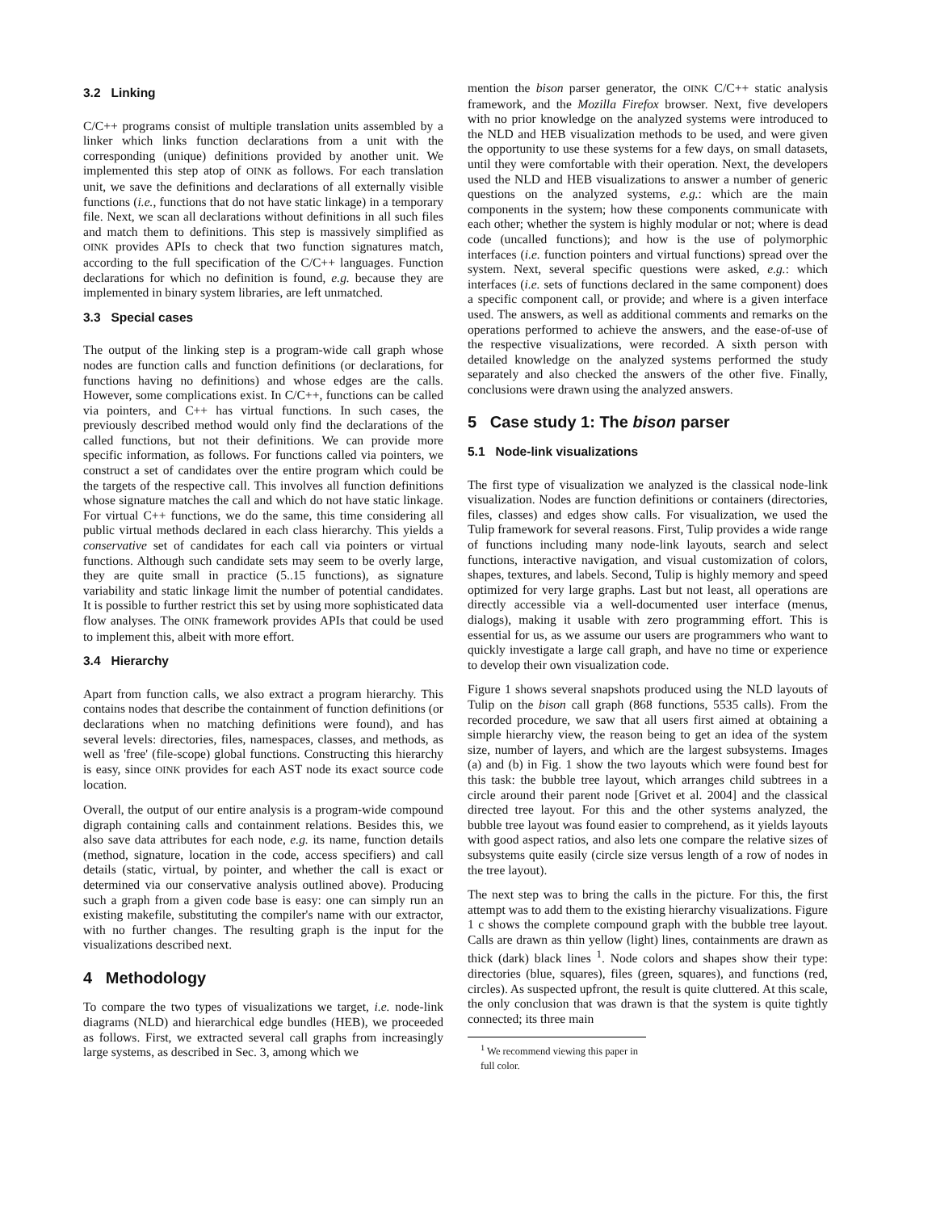3.2 Linking
C/C++ programs consist of multiple translation units assembled by a linker which links function declarations from a unit with the corresponding (unique) definitions provided by another unit. We implemented this step atop of OINK as follows. For each translation unit, we save the definitions and declarations of all externally visible functions (i.e., functions that do not have static linkage) in a temporary file. Next, we scan all declarations without definitions in all such files and match them to definitions. This step is massively simplified as OINK provides APIs to check that two function signatures match, according to the full specification of the C/C++ languages. Function declarations for which no definition is found, e.g. because they are implemented in binary system libraries, are left unmatched.
3.3 Special cases
The output of the linking step is a program-wide call graph whose nodes are function calls and function definitions (or declarations, for functions having no definitions) and whose edges are the calls. However, some complications exist. In C/C++, functions can be called via pointers, and C++ has virtual functions. In such cases, the previously described method would only find the declarations of the called functions, but not their definitions. We can provide more specific information, as follows. For functions called via pointers, we construct a set of candidates over the entire program which could be the targets of the respective call. This involves all function definitions whose signature matches the call and which do not have static linkage. For virtual C++ functions, we do the same, this time considering all public virtual methods declared in each class hierarchy. This yields a conservative set of candidates for each call via pointers or virtual functions. Although such candidate sets may seem to be overly large, they are quite small in practice (5..15 functions), as signature variability and static linkage limit the number of potential candidates. It is possible to further restrict this set by using more sophisticated data flow analyses. The OINK framework provides APIs that could be used to implement this, albeit with more effort.
3.4 Hierarchy
Apart from function calls, we also extract a program hierarchy. This contains nodes that describe the containment of function definitions (or declarations when no matching definitions were found), and has several levels: directories, files, namespaces, classes, and methods, as well as 'free' (file-scope) global functions. Constructing this hierarchy is easy, since OINK provides for each AST node its exact source code location.
Overall, the output of our entire analysis is a program-wide compound digraph containing calls and containment relations. Besides this, we also save data attributes for each node, e.g. its name, function details (method, signature, location in the code, access specifiers) and call details (static, virtual, by pointer, and whether the call is exact or determined via our conservative analysis outlined above). Producing such a graph from a given code base is easy: one can simply run an existing makefile, substituting the compiler's name with our extractor, with no further changes. The resulting graph is the input for the visualizations described next.
4 Methodology
To compare the two types of visualizations we target, i.e. node-link diagrams (NLD) and hierarchical edge bundles (HEB), we proceeded as follows. First, we extracted several call graphs from increasingly large systems, as described in Sec. 3, among which we
mention the bison parser generator, the OINK C/C++ static analysis framework, and the Mozilla Firefox browser. Next, five developers with no prior knowledge on the analyzed systems were introduced to the NLD and HEB visualization methods to be used, and were given the opportunity to use these systems for a few days, on small datasets, until they were comfortable with their operation. Next, the developers used the NLD and HEB visualizations to answer a number of generic questions on the analyzed systems, e.g.: which are the main components in the system; how these components communicate with each other; whether the system is highly modular or not; where is dead code (uncalled functions); and how is the use of polymorphic interfaces (i.e. function pointers and virtual functions) spread over the system. Next, several specific questions were asked, e.g.: which interfaces (i.e. sets of functions declared in the same component) does a specific component call, or provide; and where is a given interface used. The answers, as well as additional comments and remarks on the operations performed to achieve the answers, and the ease-of-use of the respective visualizations, were recorded. A sixth person with detailed knowledge on the analyzed systems performed the study separately and also checked the answers of the other five. Finally, conclusions were drawn using the analyzed answers.
5 Case study 1: The bison parser
5.1 Node-link visualizations
The first type of visualization we analyzed is the classical node-link visualization. Nodes are function definitions or containers (directories, files, classes) and edges show calls. For visualization, we used the Tulip framework for several reasons. First, Tulip provides a wide range of functions including many node-link layouts, search and select functions, interactive navigation, and visual customization of colors, shapes, textures, and labels. Second, Tulip is highly memory and speed optimized for very large graphs. Last but not least, all operations are directly accessible via a well-documented user interface (menus, dialogs), making it usable with zero programming effort. This is essential for us, as we assume our users are programmers who want to quickly investigate a large call graph, and have no time or experience to develop their own visualization code.
Figure 1 shows several snapshots produced using the NLD layouts of Tulip on the bison call graph (868 functions, 5535 calls). From the recorded procedure, we saw that all users first aimed at obtaining a simple hierarchy view, the reason being to get an idea of the system size, number of layers, and which are the largest subsystems. Images (a) and (b) in Fig. 1 show the two layouts which were found best for this task: the bubble tree layout, which arranges child subtrees in a circle around their parent node [Grivet et al. 2004] and the classical directed tree layout. For this and the other systems analyzed, the bubble tree layout was found easier to comprehend, as it yields layouts with good aspect ratios, and also lets one compare the relative sizes of subsystems quite easily (circle size versus length of a row of nodes in the tree layout).
The next step was to bring the calls in the picture. For this, the first attempt was to add them to the existing hierarchy visualizations. Figure 1 c shows the complete compound graph with the bubble tree layout. Calls are drawn as thin yellow (light) lines, containments are drawn as thick (dark) black lines <sup>1</sup>. Node colors and shapes show their type: directories (blue, squares), files (green, squares), and functions (red, circles). As suspected upfront, the result is quite cluttered. At this scale, the only conclusion that was drawn is that the system is quite tightly connected; its three main
<sup>1</sup> We recommend viewing this paper in full color.